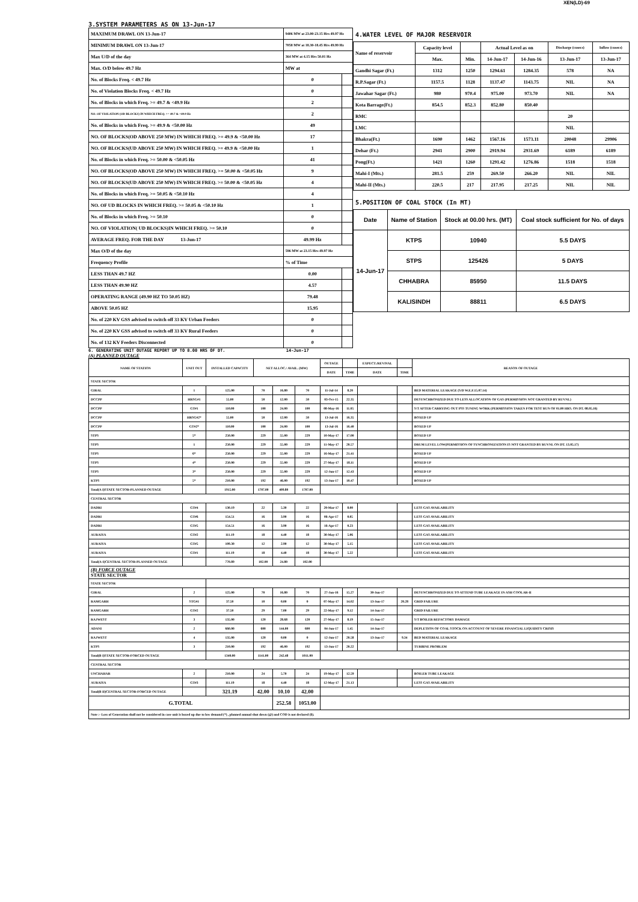XEN(LD)-69
3.SYSTEM PARAMETERS AS ON 13-Jun-17
| MAXIMUM DRAWL ON 13-Jun-17 | 9406 MW at 23.00-23.15 Hrs 49.97 Hz | |
| MINIMUM DRAWL ON 13-Jun-17 | 7058 MW at 18.30-18.45 Hrs 49.99 Hz | |
| Max U/D of the day | 364 MW at 4.15 Hrs 50.01 Hz | |
| Max. O/D below 49.7 Hz | MW at | |
| No. of Blocks Freq. < 49.7 Hz | 0 | |
| No. of Violation Blocks Freq. < 49.7 Hz | 0 | |
| No. of Blocks in which Freq. >= 49.7 & <49.9 Hz | 2 | |
| NO. OF VIOLATION (OD BLOCKS) IN WHICH FREQ. >= 49.7 & <49.9 Hz | 2 | |
| No. of Blocks in which Freq. >= 49.9 & <50.00 Hz | 49 | |
| NO. OF BLOCKS(OD ABOVE 250 MW) IN WHICH FREQ. >= 49.9 & <50.00 Hz | 17 | |
| NO. OF BLOCKS(UD ABOVE 250 MW) IN WHICH FREQ. >= 49.9 & <50.00 Hz | 1 | |
| No. of Blocks in which Freq. >= 50.00 & <50.05 Hz | 41 | |
| NO. OF BLOCKS(OD ABOVE 250 MW) IN WHICH FREQ. >= 50.00 & <50.05 Hz | 9 | |
| NO. OF BLOCKS(UD ABOVE 250 MW) IN WHICH FREQ. >= 50.00 & <50.05 Hz | 4 | |
| No. of Blocks in which Freq. >= 50.05 & <50.10 Hz | 4 | |
| NO. OF UD BLOCKS IN WHICH FREQ. >= 50.05 & <50.10 Hz | 1 | |
| No. of Blocks in which Freq. >= 50.10 | 0 | |
| NO. OF VIOLATION( UD BLOCKS)IN WHICH FREQ. >= 50.10 | 0 | |
| AVERAGE FREQ. FOR THE DAY 13-Jun-17 | 49.99 Hz | |
| Max O/D of the day | 596 MW at 23.15 Hrs 49.97 Hz | |
| Frequency Profile | % of Time | |
| LESS THAN 49.7 HZ | 0.00 | |
| LESS THAN 49.90 HZ | 4.57 | |
| OPERATING RANGE (49.90 HZ TO 50.05 HZ) | 79.48 | |
| ABOVE 50.05 HZ | 15.95 | |
| No. of 220 KV GSS advised to switch off 33 KV Urban Feeders | 0 | |
| No. of 220 KV GSS advised to switch off 33 KV Rural Feeders | 0 | |
| No. of 132 KV Feeders Disconnected | 0 | |
4.WATER LEVEL OF MAJOR RESERVOIR
| Name of reservoir | Capacity level | | Actual Level as on | | Discharge (cusecs) | Inflow (cusecs) |
| | Max. | Min. | 14-Jun-17 | 14-Jun-16 | 13-Jun-17 | 13-Jun-17 |
| Gandhi Sagar (Ft.) | 1312 | 1250 | 1294.61 | 1284.35 | 578 | NA |
| R.P.Sagar (Ft.) | 1157.5 | 1128 | 1137.47 | 1143.75 | NIL | NA |
| Jawahar Sagar (Ft.) | 980 | 970.4 | 975.00 | 973.70 | NIL | NA |
| Kota Barrage(Ft.) | 854.5 | 852.3 | 852.80 | 850.40 | | |
| RMC | | | | | 20 | |
| LMC | | | | | NIL | |
| Bhakra(Ft.) | 1690 | 1462 | 1567.16 | 1573.11 | 20048 | 29906 |
| Dehar (Ft.) | 2941 | 2900 | 2919.94 | 2931.69 | 6189 | 6189 |
| Pong(Ft.) | 1421 | 1260 | 1291.42 | 1276.86 | 1518 | 1518 |
| Mahi-I (Mts.) | 281.5 | 259 | 269.50 | 266.20 | NIL | NIL |
| Mahi-II (Mts.) | 220.5 | 217 | 217.95 | 217.25 | NIL | NIL |
5.POSITION OF COAL STOCK (In MT)
| Date | Name of Station | Stock at 00.00 hrs. (MT) | Coal stock sufficient for No. of days |
| 14-Jun-17 | KTPS | 10940 | 5.5 DAYS |
| | STPS | 125426 | 5 DAYS |
| | CHHABRA | 85950 | 11.5 DAYS |
| | KALISINDH | 88811 | 6.5 DAYS |
6. GENERATING UNIT OUTAGE REPORT UP TO 8.00 HRS OF DT. 14-Jun-17
(A) PLANNED OUTAGE
| NAME OF STATION | UNIT OUT | INSTALLED CAPACITY | NET ALLOC./ AVAIL. (MW) | | | OUTAGE | | EXPECT./REVIVAL | | REASON OF OUTAGE |
| --- | --- | --- | --- | --- | --- | --- | --- | --- | --- | --- |
| | | | | | | DATE | TIME | DATE | TIME | |
| STATE SECTOR | | | | | | | | | | |
| GIRAL | 1 | 125.00 | 70 | 16.80 | 70 | 11-Jul-14 | 8.20 | | | BED MATERIAL LEAKAGE (S/D W.E.F.15.07.14) |
| DCCPP | HRSG#1 | 55.00 | 50 | 12.00 | 50 | 03-Oct-15 | 22.35 | | | DESYNCHRONIZED DUE TO LESS ALLOCATION OF GAS (PERMISSION NOT GRANTED BY RUVNL) |
| DCCPP | GT#1 | 110.00 | 100 | 24.00 | 100 | 08-May-16 | 11.05 | | | S/T AFTER CARRYING OUT PSS TUNING WORK (PERMISSION TAKEN FOR TEST RUN OF 01.00 HRS. ON DT. 08.05.16) |
| DCCPP | HRSG#2* | 55.00 | 50 | 12.00 | 50 | 13-Jul-16 | 16.35 | | | BOXED UP |
| DCCPP | GT#2* | 110.00 | 100 | 24.00 | 100 | 13-Jul-16 | 16.40 | | | BOXED UP |
| STPS | 5* | 250.00 | 229 | 55.00 | 229 | 10-May-17 | 17.00 | | | BOXED UP |
| STPS | 1 | 250.00 | 229 | 55.00 | 229 | 11-May-17 | 20.57 | | | DRUM LEVEL LOW(PERMISSION OF SYNCHRONIZATION IS NOT GRANTED BY RUVNL ON DT. 13.05.17) |
| STPS | 6* | 250.00 | 229 | 55.00 | 229 | 16-May-17 | 21.41 | | | BOXED UP |
| STPS | 4* | 250.00 | 229 | 55.00 | 229 | 27-May-17 | 18.11 | | | BOXED UP |
| STPS | 3* | 250.00 | 229 | 55.00 | 229 | 12-Jun-17 | 12.43 | | | BOXED UP |
| KTPS | 5* | 210.00 | 192 | 46.00 | 192 | 13-Jun-17 | 10.47 | | | BOXED UP |
| Total(A I)STATE SECTOR-PLANNED OUTAGE | | 1915.00 | 1707.00 | 409.80 | 1707.00 | | | | | |
| CENTRAL SECTOR | | | | | | | | | | |
| DADRI | GT#4 | 130.19 | 22 | 5.30 | 22 | 20-Mar-17 | 8.00 | | | LESS GAS AVAILABILITY |
| DADRI | GT#6 | 154.51 | 16 | 3.90 | 16 | 06-Apr-17 | 0.05 | | | LESS GAS AVAILABILITY |
| DADRI | GT#5 | 154.51 | 16 | 3.90 | 16 | 16-Apr-17 | 0.23 | | | LESS GAS AVAILABILITY |
| AURAIYA | GT#2 | 111.19 | 18 | 4.40 | 18 | 30-May-17 | 5.06 | | | LESS GAS AVAILABILITY |
| AURAIYA | GT#5 | 109.30 | 12 | 2.90 | 12 | 30-May-17 | 5.15 | | | LESS GAS AVAILABILITY |
| AURAIYA | GT#1 | 111.19 | 18 | 4.40 | 18 | 30-May-17 | 5.22 | | | LESS GAS AVAILABILITY |
| Total(A-I)CENTRAL SECTOR-PLANNED OUTAGE | | 770.89 | 102.00 | 24.80 | 102.00 | | | | | |
| (B) FORCE OUTAGE STATE SECTOR | | | | | | | | | | |
| STATE SECTOR | | | | | | | | | | |
| GIRAL | 2 | 125.00 | 70 | 16.80 | 70 | 27-Jan-16 | 15.27 | 30-Jun-17 | | DESYNCHRONIZED DUE TO ATTEND TUBE LEAKAGE IN ASH COOLAR-II |
| RAMGARH | STG#1 | 37.50 | 10 | 0.00 | 0 | 07-May-17 | 14.02 | 13-Jun-17 | 20.28 | GRID FAILURE |
| RAMGARH | GT#2 | 37.50 | 29 | 7.00 | 29 | 22-May-17 | 9.12 | 14-Jun-17 | | GRID FAILURE |
| RAJWEST | 3 | 135.00 | 120 | 28.68 | 120 | 27-May-17 | 8.19 | 15-Jun-17 | | S/T BOILER REFACTORY DAMAGE |
| ADANI | 2 | 660.00 | 600 | 144.00 | 600 | 04-Jun-17 | 1.45 | 14-Jun-17 | | DEPLETION OF COAL STOCK ON ACCOUNT OF SEVERE FINANCIAL LIQUIDITY CRISIS |
| RAJWEST | 4 | 135.00 | 120 | 0.00 | 0 | 12-Jun-17 | 20.58 | 13-Jun-17 | 9.34 | BED MATERIAL LEAKAGE |
| KTPS | 3 | 210.00 | 192 | 46.00 | 192 | 13-Jun-17 | 20.22 | | | TURBINE PROBLEM |
| Total(B I)STATE SECTOR-FORCED OUTAGE | | 1340.00 | 1141.00 | 242.48 | 1011.00 | | | | | |
| CENTRAL SECTOR | | | | | | | | | | |
| UNCHAHAR | 2 | 210.00 | 24 | 5.70 | 24 | 19-May-17 | 12.59 | | | BOILER TUBE LEAKAGE |
| AURAIYA | GT#3 | 111.19 | 18 | 4.40 | 18 | 12-May-17 | 21.13 | | | LESS GAS AVAILABILITY |
| Total(B II)CENTRAL SECTOR-FORCED OUTAGE | | 321.19 | 42.00 | 10.10 | 42.00 | | | | | |
| G.TOTAL | | | | 252.58 | 1053.00 | | | | | |
| Note :- Loss of Generation shall not be considered in case unit is boxed up due to low demand (*) , planned annual shut down (@) and COD is not declared ($). | | | | | | | | | | |